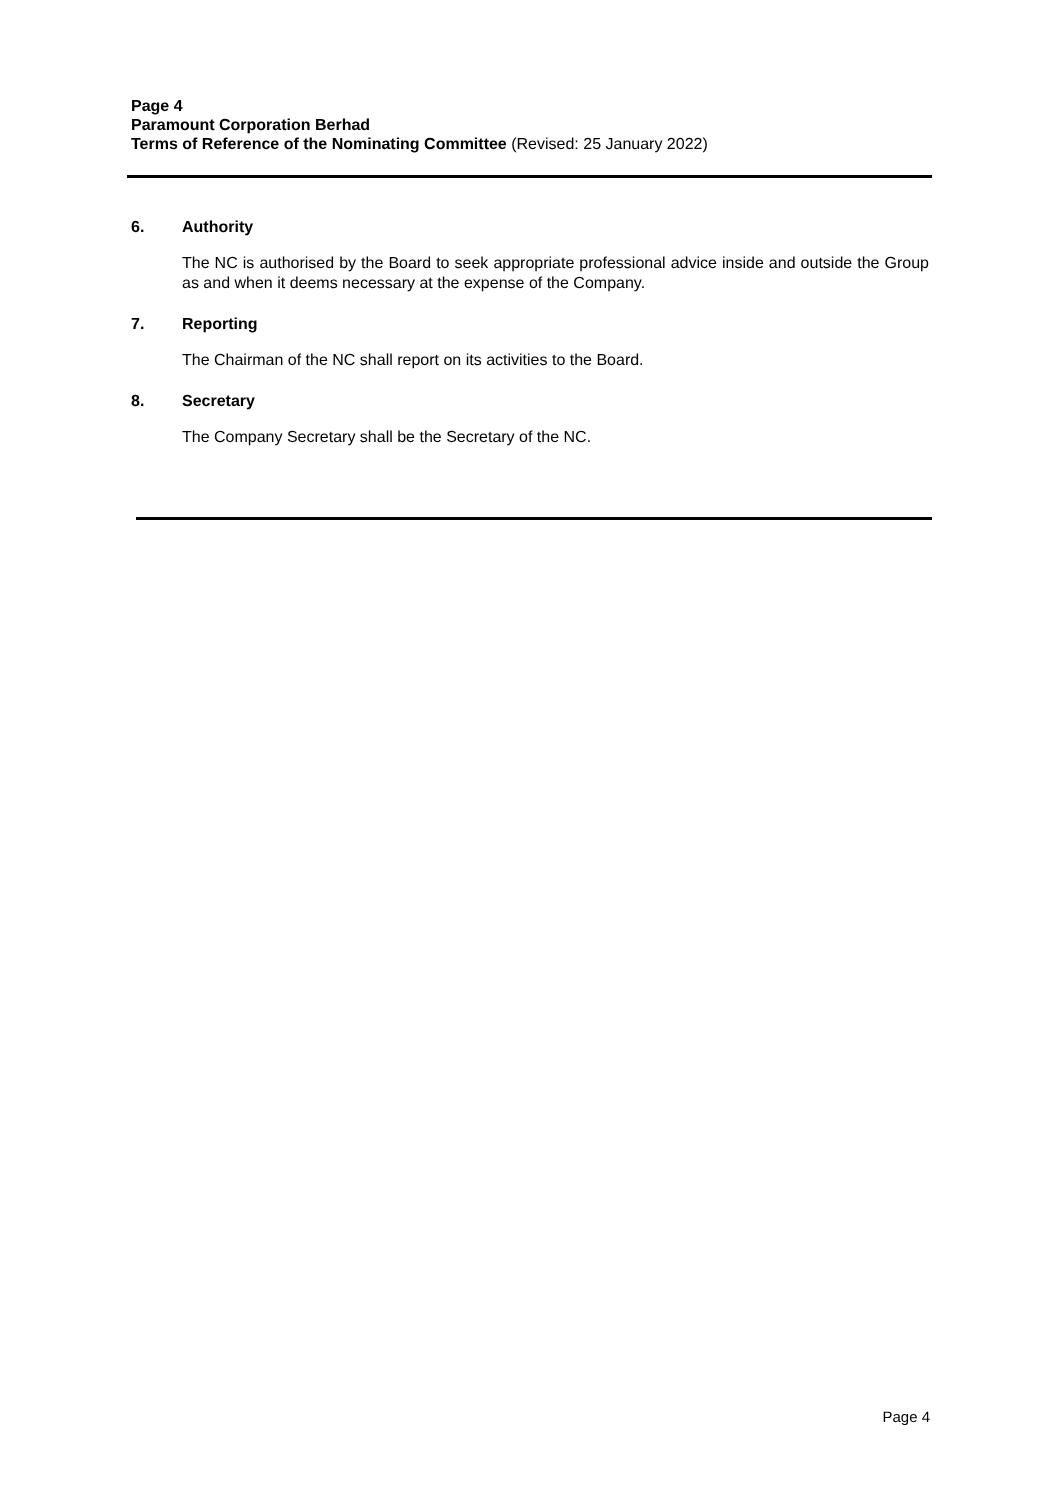Page 4
Paramount Corporation Berhad
Terms of Reference of the Nominating Committee (Revised: 25 January 2022)
6. Authority
The NC is authorised by the Board to seek appropriate professional advice inside and outside the Group as and when it deems necessary at the expense of the Company.
7. Reporting
The Chairman of the NC shall report on its activities to the Board.
8. Secretary
The Company Secretary shall be the Secretary of the NC.
Page 4